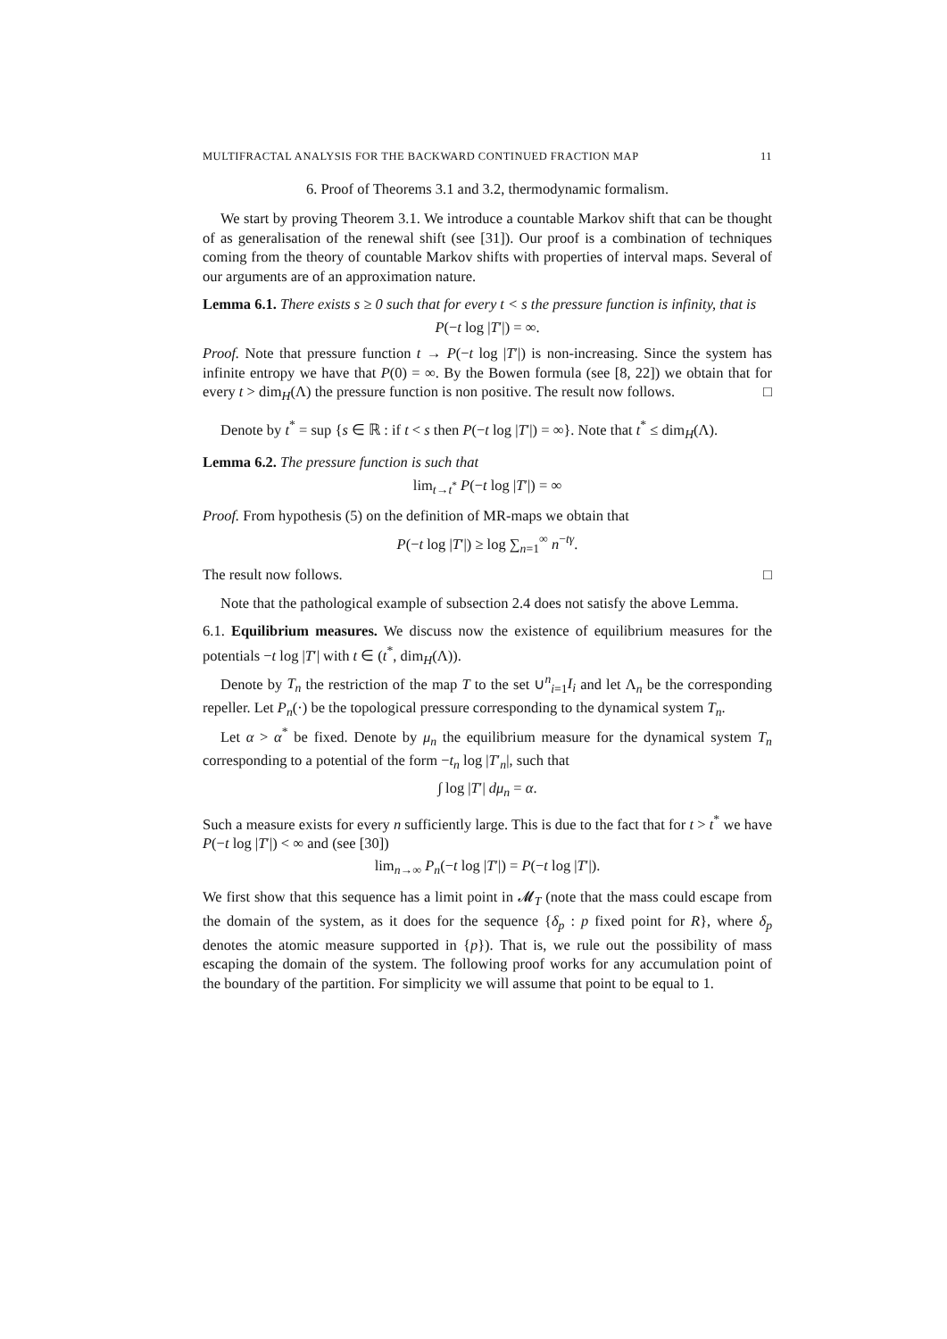MULTIFRACTAL ANALYSIS FOR THE BACKWARD CONTINUED FRACTION MAP 11
6. Proof of Theorems 3.1 and 3.2, thermodynamic formalism.
We start by proving Theorem 3.1. We introduce a countable Markov shift that can be thought of as generalisation of the renewal shift (see [31]). Our proof is a combination of techniques coming from the theory of countable Markov shifts with properties of interval maps. Several of our arguments are of an approximation nature.
Lemma 6.1. There exists s ≥ 0 such that for every t < s the pressure function is infinity, that is
P(−t log |T′|) = ∞.
Proof. Note that pressure function t → P(−t log |T′|) is non-increasing. Since the system has infinite entropy we have that P(0) = ∞. By the Bowen formula (see [8, 22]) we obtain that for every t > dim<sub>H</sub>(Λ) the pressure function is non positive. The result now follows. □
Denote by t<sup>*</sup> = sup {s ∈ ℝ : if t < s then P(−t log |T′|) = ∞}. Note that t<sup>*</sup> ≤ dim<sub>H</sub>(Λ).
Lemma 6.2. The pressure function is such that
lim<sub>t→t<sup>*</sup></sub> P(−t log |T′|) = ∞
Proof. From hypothesis (5) on the definition of MR-maps we obtain that
P(−t log |T′|) ≥ log ∑<sub>n=1</sub><sup>∞</sup> n<sup>−tγ</sup>.
The result now follows. □
Note that the pathological example of subsection 2.4 does not satisfy the above Lemma.
6.1. Equilibrium measures. We discuss now the existence of equilibrium measures for the potentials −t log |T′| with t ∈ (t<sup>*</sup>, dim<sub>H</sub>(Λ)).
Denote by T<sub>n</sub> the restriction of the map T to the set ∪<sup>n</sup><sub>i=1</sub>I<sub>i</sub> and let Λ<sub>n</sub> be the corresponding repeller. Let P<sub>n</sub>(·) be the topological pressure corresponding to the dynamical system T<sub>n</sub>.
Let α > α<sup>*</sup> be fixed. Denote by μ<sub>n</sub> the equilibrium measure for the dynamical system T<sub>n</sub> corresponding to a potential of the form −t<sub>n</sub> log |T′<sub>n</sub>|, such that
∫ log |T′| dμ<sub>n</sub> = α.
Such a measure exists for every n sufficiently large. This is due to the fact that for t > t<sup>*</sup> we have P(−t log |T′|) < ∞ and (see [30])
lim<sub>n→∞</sub> P<sub>n</sub>(−t log |T′|) = P(−t log |T′|).
We first show that this sequence has a limit point in 𝓜<sub>T</sub> (note that the mass could escape from the domain of the system, as it does for the sequence {δ<sub>p</sub> : p fixed point for R}, where δ<sub>p</sub> denotes the atomic measure supported in {p}). That is, we rule out the possibility of mass escaping the domain of the system. The following proof works for any accumulation point of the boundary of the partition. For simplicity we will assume that point to be equal to 1.